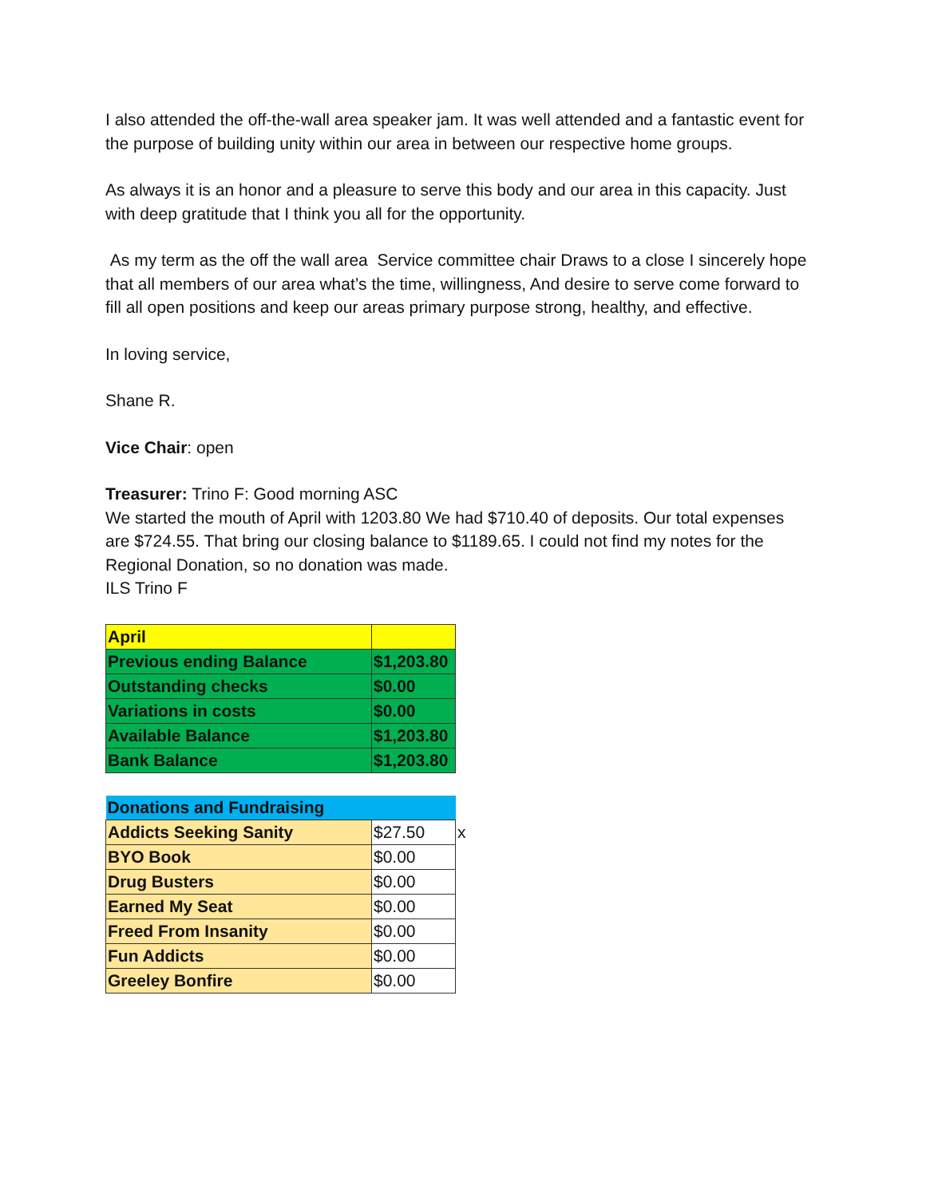I also attended the off-the-wall area speaker jam. It was well attended and a fantastic event for the purpose of building unity within our area in between our respective home groups.
As always it is an honor and a pleasure to serve this body and our area in this capacity. Just with deep gratitude that I think you all for the opportunity.
As my term as the off the wall area Service committee chair Draws to a close I sincerely hope that all members of our area what’s the time, willingness, And desire to serve come forward to fill all open positions and keep our areas primary purpose strong, healthy, and effective.
In loving service,
Shane R.
Vice Chair: open
Treasurer: Trino F: Good morning ASC
We started the mouth of April with 1203.80 We had $710.40 of deposits. Our total expenses are $724.55. That bring our closing balance to $1189.65. I could not find my notes for the Regional Donation, so no donation was made.
ILS Trino F
| April | |
| Previous ending Balance | $1,203.80 |
| Outstanding checks | $0.00 |
| Variations in costs | $0.00 |
| Available Balance | $1,203.80 |
| Bank Balance | $1,203.80 |
| Donations and Fundraising | | |
| Addicts Seeking Sanity | $27.50 | x |
| BYO Book | $0.00 | |
| Drug Busters | $0.00 | |
| Earned My Seat | $0.00 | |
| Freed From Insanity | $0.00 | |
| Fun Addicts | $0.00 | |
| Greeley Bonfire | $0.00 | |